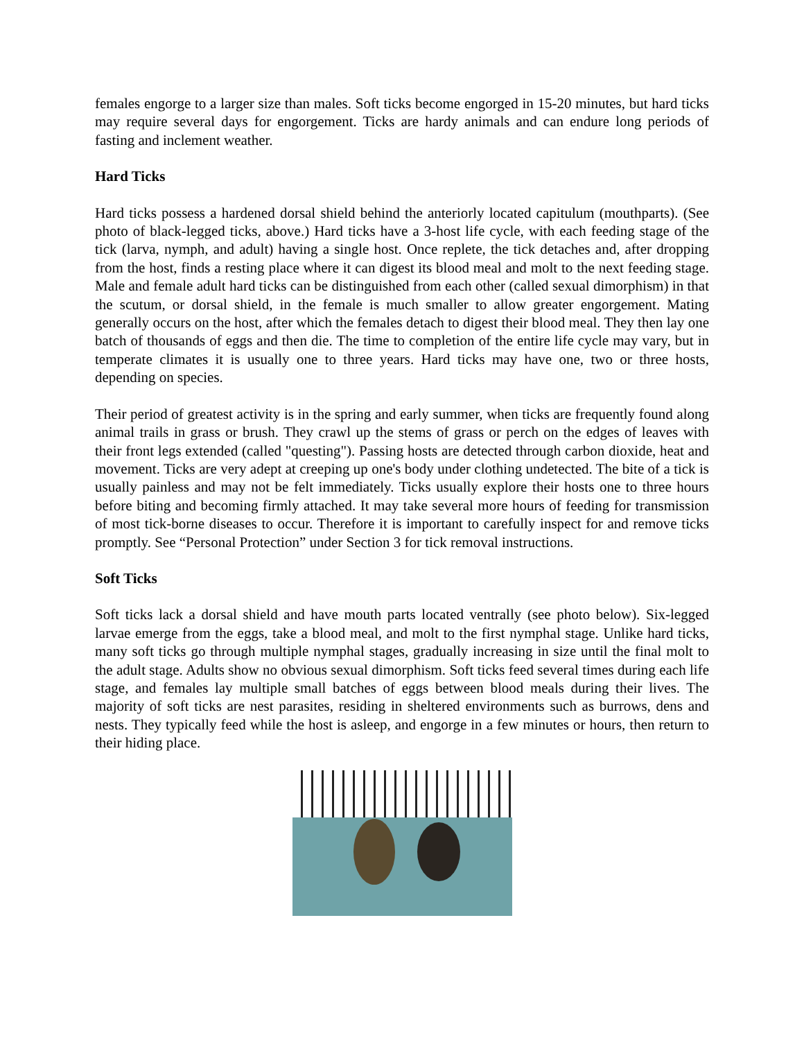females engorge to a larger size than males. Soft ticks become engorged in 15-20 minutes, but hard ticks may require several days for engorgement. Ticks are hardy animals and can endure long periods of fasting and inclement weather.
Hard Ticks
Hard ticks possess a hardened dorsal shield behind the anteriorly located capitulum (mouthparts). (See photo of black-legged ticks, above.) Hard ticks have a 3-host life cycle, with each feeding stage of the tick (larva, nymph, and adult) having a single host. Once replete, the tick detaches and, after dropping from the host, finds a resting place where it can digest its blood meal and molt to the next feeding stage. Male and female adult hard ticks can be distinguished from each other (called sexual dimorphism) in that the scutum, or dorsal shield, in the female is much smaller to allow greater engorgement. Mating generally occurs on the host, after which the females detach to digest their blood meal. They then lay one batch of thousands of eggs and then die. The time to completion of the entire life cycle may vary, but in temperate climates it is usually one to three years. Hard ticks may have one, two or three hosts, depending on species.
Their period of greatest activity is in the spring and early summer, when ticks are frequently found along animal trails in grass or brush. They crawl up the stems of grass or perch on the edges of leaves with their front legs extended (called "questing"). Passing hosts are detected through carbon dioxide, heat and movement. Ticks are very adept at creeping up one's body under clothing undetected. The bite of a tick is usually painless and may not be felt immediately. Ticks usually explore their hosts one to three hours before biting and becoming firmly attached. It may take several more hours of feeding for transmission of most tick-borne diseases to occur. Therefore it is important to carefully inspect for and remove ticks promptly. See “Personal Protection” under Section 3 for tick removal instructions.
Soft Ticks
Soft ticks lack a dorsal shield and have mouth parts located ventrally (see photo below). Six-legged larvae emerge from the eggs, take a blood meal, and molt to the first nymphal stage. Unlike hard ticks, many soft ticks go through multiple nymphal stages, gradually increasing in size until the final molt to the adult stage. Adults show no obvious sexual dimorphism. Soft ticks feed several times during each life stage, and females lay multiple small batches of eggs between blood meals during their lives. The majority of soft ticks are nest parasites, residing in sheltered environments such as burrows, dens and nests. They typically feed while the host is asleep, and engorge in a few minutes or hours, then return to their hiding place.